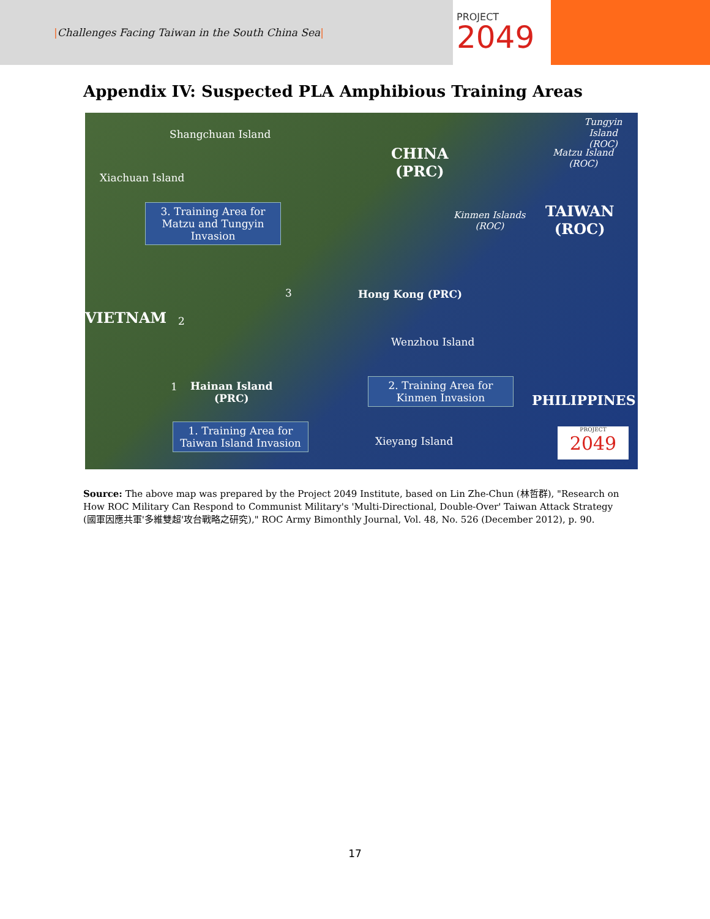|Challenges Facing Taiwan in the South China Sea|
PROJECT
2049
Appendix IV: Suspected PLA Amphibious Training Areas
Shangchuan Island
Xiachuan Island
3. Training Area for Matzu and Tungyin Invasion
CHINA
(PRC)
Tungyin Island
(ROC)
Matzu Island
(ROC)
Kinmen Islands
(ROC)
TAIWAN
(ROC)
3 Hong Kong (PRC)
VIETNAM 2
Wenzhou Island
2. Training Area for Kinmen Invasion
1
Hainan Island
(PRC)
PHILIPPINES
1. Training Area for Taiwan Island Invasion
Xieyang Island
PROJECT
2049
Source: The above map was prepared by the Project 2049 Institute, based on Lin Zhe-Chun (林哲群), "Research on How ROC Military Can Respond to Communist Military's 'Multi-Directional, Double-Over' Taiwan Attack Strategy (國軍因應共軍'多維雙超'攻台戰略之研究)," ROC Army Bimonthly Journal, Vol. 48, No. 526 (December 2012), p. 90.
17